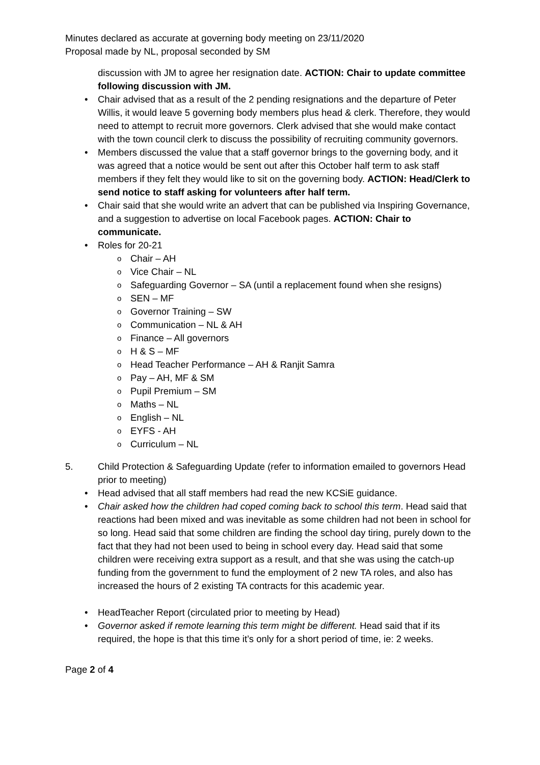Minutes declared as accurate at governing body meeting on 23/11/2020
Proposal made by NL, proposal seconded by SM
discussion with JM to agree her resignation date. ACTION: Chair to update committee following discussion with JM.
Chair advised that as a result of the 2 pending resignations and the departure of Peter Willis, it would leave 5 governing body members plus head & clerk. Therefore, they would need to attempt to recruit more governors. Clerk advised that she would make contact with the town council clerk to discuss the possibility of recruiting community governors.
Members discussed the value that a staff governor brings to the governing body, and it was agreed that a notice would be sent out after this October half term to ask staff members if they felt they would like to sit on the governing body. ACTION: Head/Clerk to send notice to staff asking for volunteers after half term.
Chair said that she would write an advert that can be published via Inspiring Governance, and a suggestion to advertise on local Facebook pages. ACTION: Chair to communicate.
Roles for 20-21
Chair – AH
Vice Chair – NL
Safeguarding Governor – SA (until a replacement found when she resigns)
SEN – MF
Governor Training – SW
Communication – NL & AH
Finance – All governors
H & S – MF
Head Teacher Performance – AH & Ranjit Samra
Pay – AH, MF & SM
Pupil Premium – SM
Maths – NL
English – NL
EYFS - AH
Curriculum – NL
5. Child Protection & Safeguarding Update (refer to information emailed to governors Head prior to meeting)
Head advised that all staff members had read the new KCSiE guidance.
Chair asked how the children had coped coming back to school this term. Head said that reactions had been mixed and was inevitable as some children had not been in school for so long. Head said that some children are finding the school day tiring, purely down to the fact that they had not been used to being in school every day. Head said that some children were receiving extra support as a result, and that she was using the catch-up funding from the government to fund the employment of 2 new TA roles, and also has increased the hours of 2 existing TA contracts for this academic year.
HeadTeacher Report (circulated prior to meeting by Head)
Governor asked if remote learning this term might be different. Head said that if its required, the hope is that this time it’s only for a short period of time, ie: 2 weeks.
Page 2 of 4